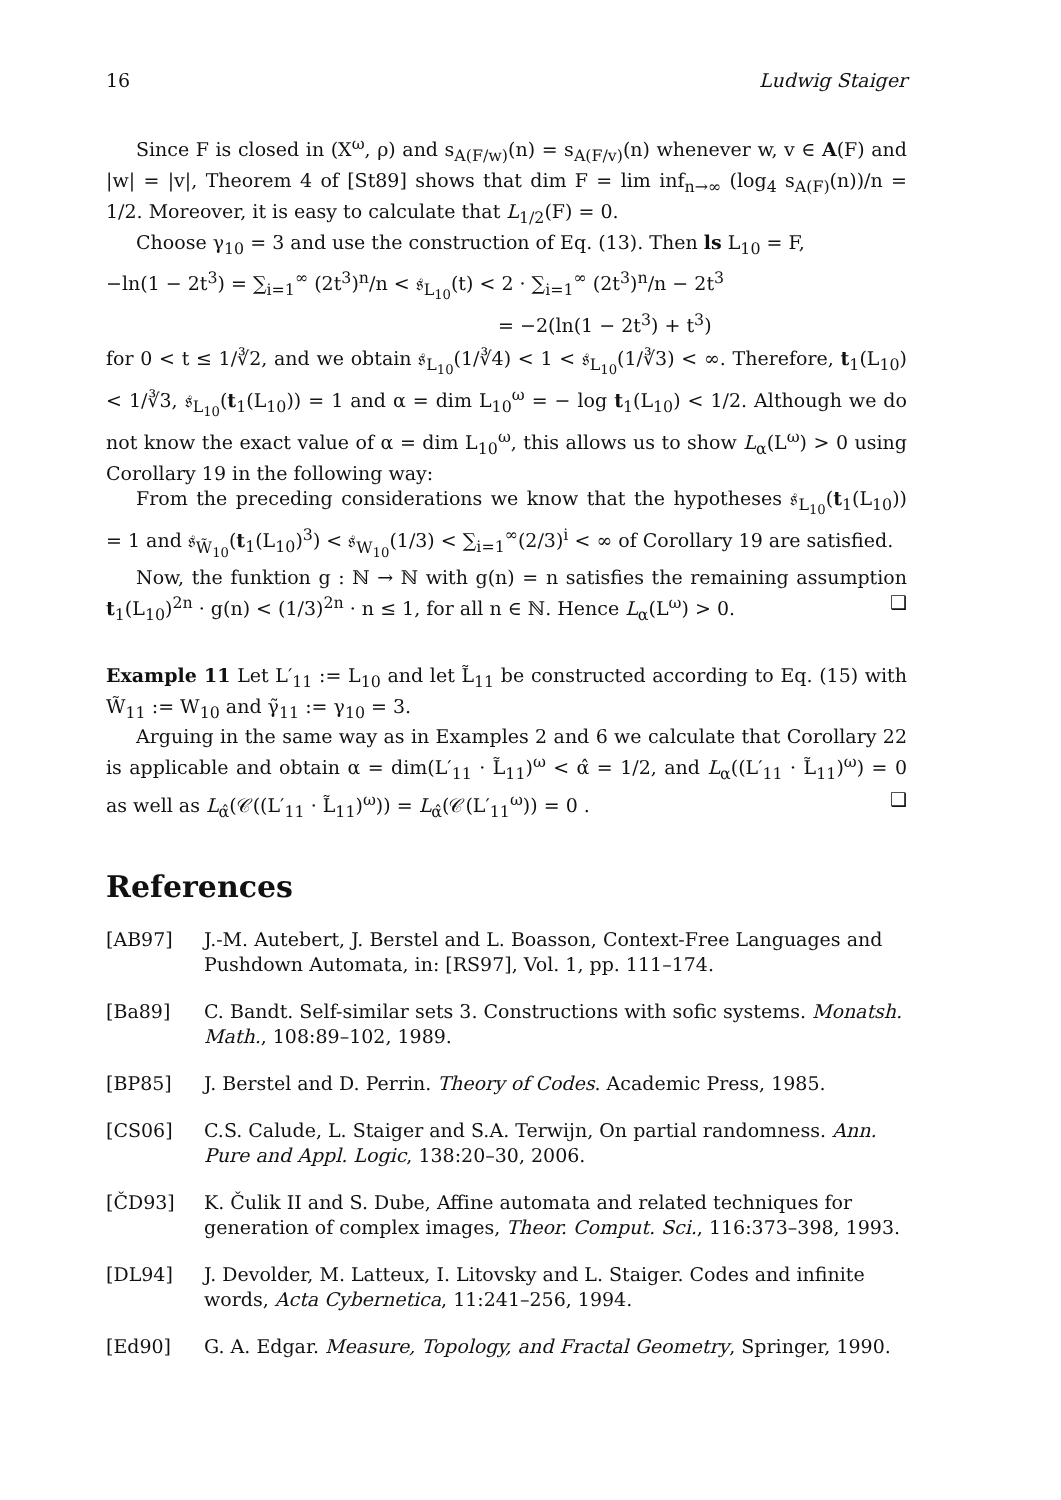16 Ludwig Staiger
Since F is closed in (X<sup>ω</sup>, ρ) and s<sub>A(F/w)</sub>(n) = s<sub>A(F/v)</sub>(n) whenever w, v ∈ A(F) and |w| = |v|, Theorem 4 of [St89] shows that dim F = lim inf<sub>n→∞</sub> (log<sub>4</sub> s<sub>A(F)</sub>(n))/n = 1/2. Moreover, it is easy to calculate that L<sub>1/2</sub>(F) = 0.
Choose γ<sub>10</sub> = 3 and use the construction of Eq. (13). Then ls L<sub>10</sub> = F,
−ln(1 − 2t<sup>3</sup>) = ∑<sub>i=1</sub><sup>∞</sup> (2t<sup>3</sup>)<sup>n</sup>/n < 𝔰<sub>L<sub>10</sub></sub>(t) < 2 · ∑<sub>i=1</sub><sup>∞</sup> (2t<sup>3</sup>)<sup>n</sup>/n − 2t<sup>3</sup>
= −2(ln(1 − 2t<sup>3</sup>) + t<sup>3</sup>)
for 0 < t ≤ 1/∛2, and we obtain 𝔰<sub>L<sub>10</sub></sub>(1/∛4) < 1 < 𝔰<sub>L<sub>10</sub></sub>(1/∛3) < ∞. Therefore, t<sub>1</sub>(L<sub>10</sub>) < 1/∛3, 𝔰<sub>L<sub>10</sub></sub>(t<sub>1</sub>(L<sub>10</sub>)) = 1 and α = dim L<sub>10</sub><sup>ω</sup> = − log t<sub>1</sub>(L<sub>10</sub>) < 1/2. Although we do not know the exact value of α = dim L<sub>10</sub><sup>ω</sup>, this allows us to show L<sub>α</sub>(L<sup>ω</sup>) > 0 using Corollary 19 in the following way:
From the preceding considerations we know that the hypotheses 𝔰<sub>L<sub>10</sub></sub>(t<sub>1</sub>(L<sub>10</sub>)) = 1 and 𝔰<sub>W̃<sub>10</sub></sub>(t<sub>1</sub>(L<sub>10</sub>)<sup>3</sup>) < 𝔰<sub>W<sub>10</sub></sub>(1/3) < ∑<sub>i=1</sub><sup>∞</sup>(2/3)<sup>i</sup> < ∞ of Corollary 19 are satisfied.
Now, the funktion g : ℕ → ℕ with g(n) = n satisfies the remaining assumption t<sub>1</sub>(L<sub>10</sub>)<sup>2n</sup> · g(n) < (1/3)<sup>2n</sup> · n ≤ 1, for all n ∈ ℕ. Hence L<sub>α</sub>(L<sup>ω</sup>) > 0. ❑
Example 11 Let L′<sub>11</sub> := L<sub>10</sub> and let L̃<sub>11</sub> be constructed according to Eq. (15) with W̃<sub>11</sub> := W<sub>10</sub> and γ̃<sub>11</sub> := γ<sub>10</sub> = 3.
Arguing in the same way as in Examples 2 and 6 we calculate that Corollary 22 is applicable and obtain α = dim(L′<sub>11</sub> · L̃<sub>11</sub>)<sup>ω</sup> < α̂ = 1/2, and L<sub>α</sub>((L′<sub>11</sub> · L̃<sub>11</sub>)<sup>ω</sup>) = 0 as well as L<sub>α̂</sub>(𝒞((L′<sub>11</sub> · L̃<sub>11</sub>)<sup>ω</sup>)) = L<sub>α̂</sub>(𝒞(L′<sub>11</sub><sup>ω</sup>)) = 0 . ❑
References
[AB97] J.-M. Autebert, J. Berstel and L. Boasson, Context-Free Languages and Pushdown Automata, in: [RS97], Vol. 1, pp. 111–174.
[Ba89] C. Bandt. Self-similar sets 3. Constructions with sofic systems. Monatsh. Math., 108:89–102, 1989.
[BP85] J. Berstel and D. Perrin. Theory of Codes. Academic Press, 1985.
[CS06] C.S. Calude, L. Staiger and S.A. Terwijn, On partial randomness. Ann. Pure and Appl. Logic, 138:20–30, 2006.
[ČD93] K. Čulik II and S. Dube, Affine automata and related techniques for generation of complex images, Theor. Comput. Sci., 116:373–398, 1993.
[DL94] J. Devolder, M. Latteux, I. Litovsky and L. Staiger. Codes and infinite words, Acta Cybernetica, 11:241–256, 1994.
[Ed90] G. A. Edgar. Measure, Topology, and Fractal Geometry, Springer, 1990.